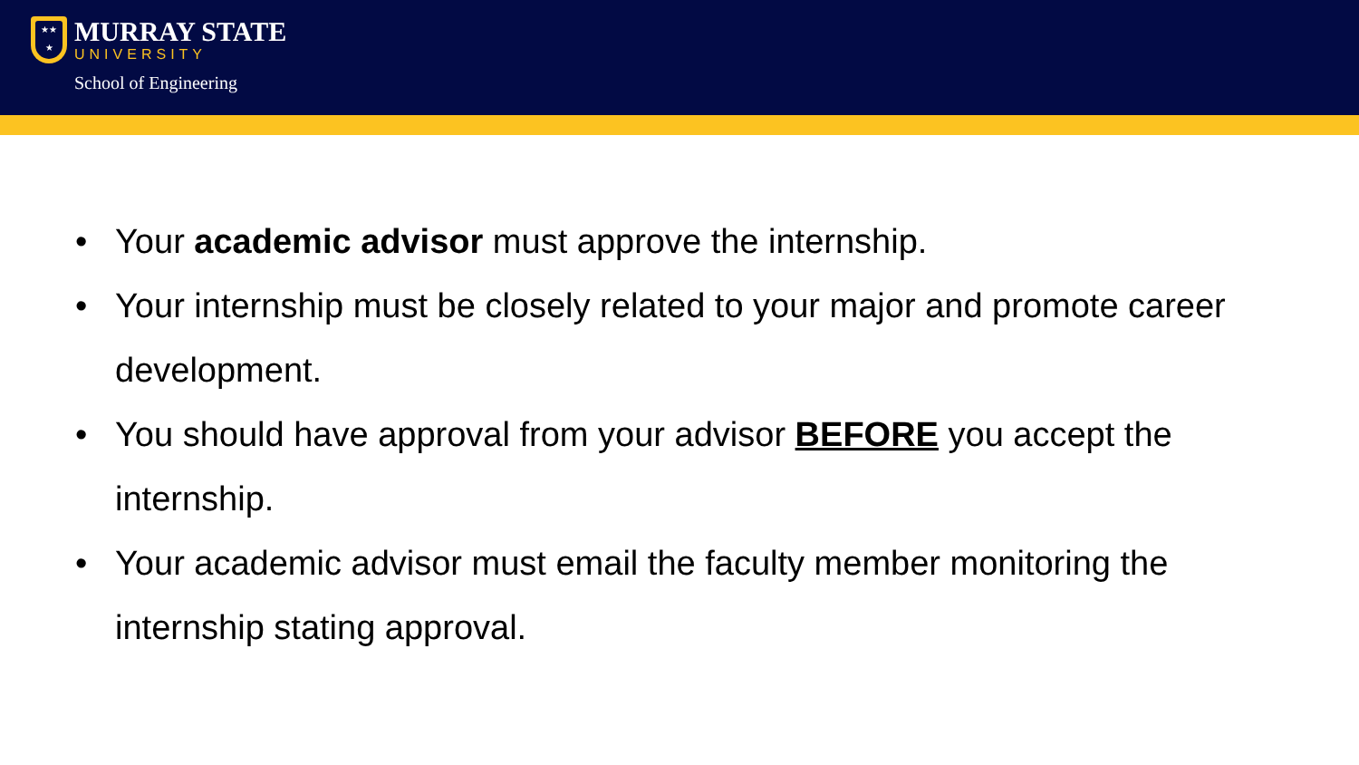★★
★
MURRAY STATE
UNIVERSITY
School of Engineering
• Your academic advisor must approve the internship.
• Your internship must be closely related to your major and promote career development.
• You should have approval from your advisor BEFORE you accept the internship.
• Your academic advisor must email the faculty member monitoring the internship stating approval.